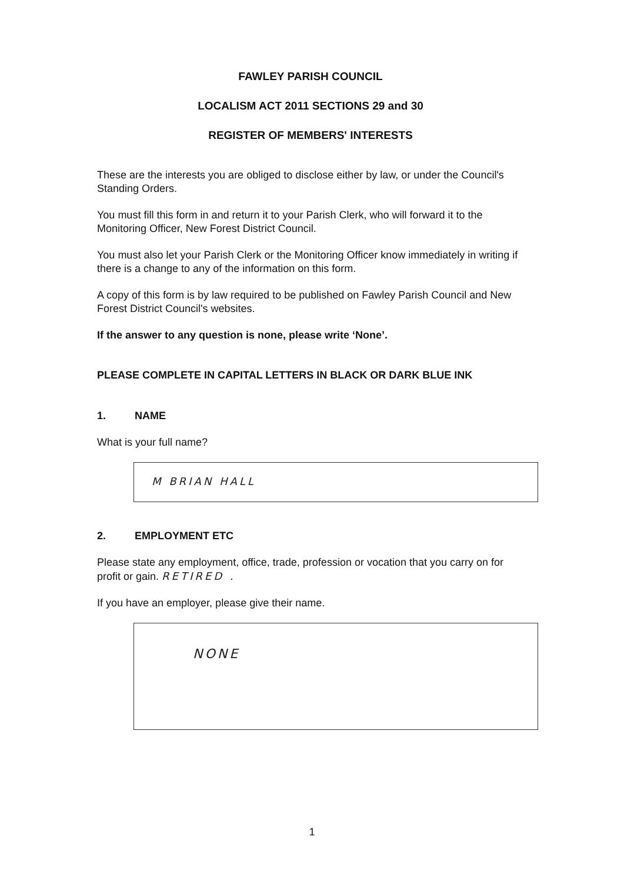FAWLEY PARISH COUNCIL
LOCALISM ACT 2011 SECTIONS 29 and 30
REGISTER OF MEMBERS' INTERESTS
These are the interests you are obliged to disclose either by law, or under the Council's Standing Orders.
You must fill this form in and return it to your Parish Clerk, who will forward it to the Monitoring Officer, New Forest District Council.
You must also let your Parish Clerk or the Monitoring Officer know immediately in writing if there is a change to any of the information on this form.
A copy of this form is by law required to be published on Fawley Parish Council and New Forest District Council's websites.
If the answer to any question is none, please write ‘None’.
PLEASE COMPLETE IN CAPITAL LETTERS IN BLACK OR DARK BLUE INK
1. NAME
What is your full name?
M BRIAN HALL
2. EMPLOYMENT ETC
Please state any employment, office, trade, profession or vocation that you carry on for profit or gain. RETIRED .
If you have an employer, please give their name.
NONE
1